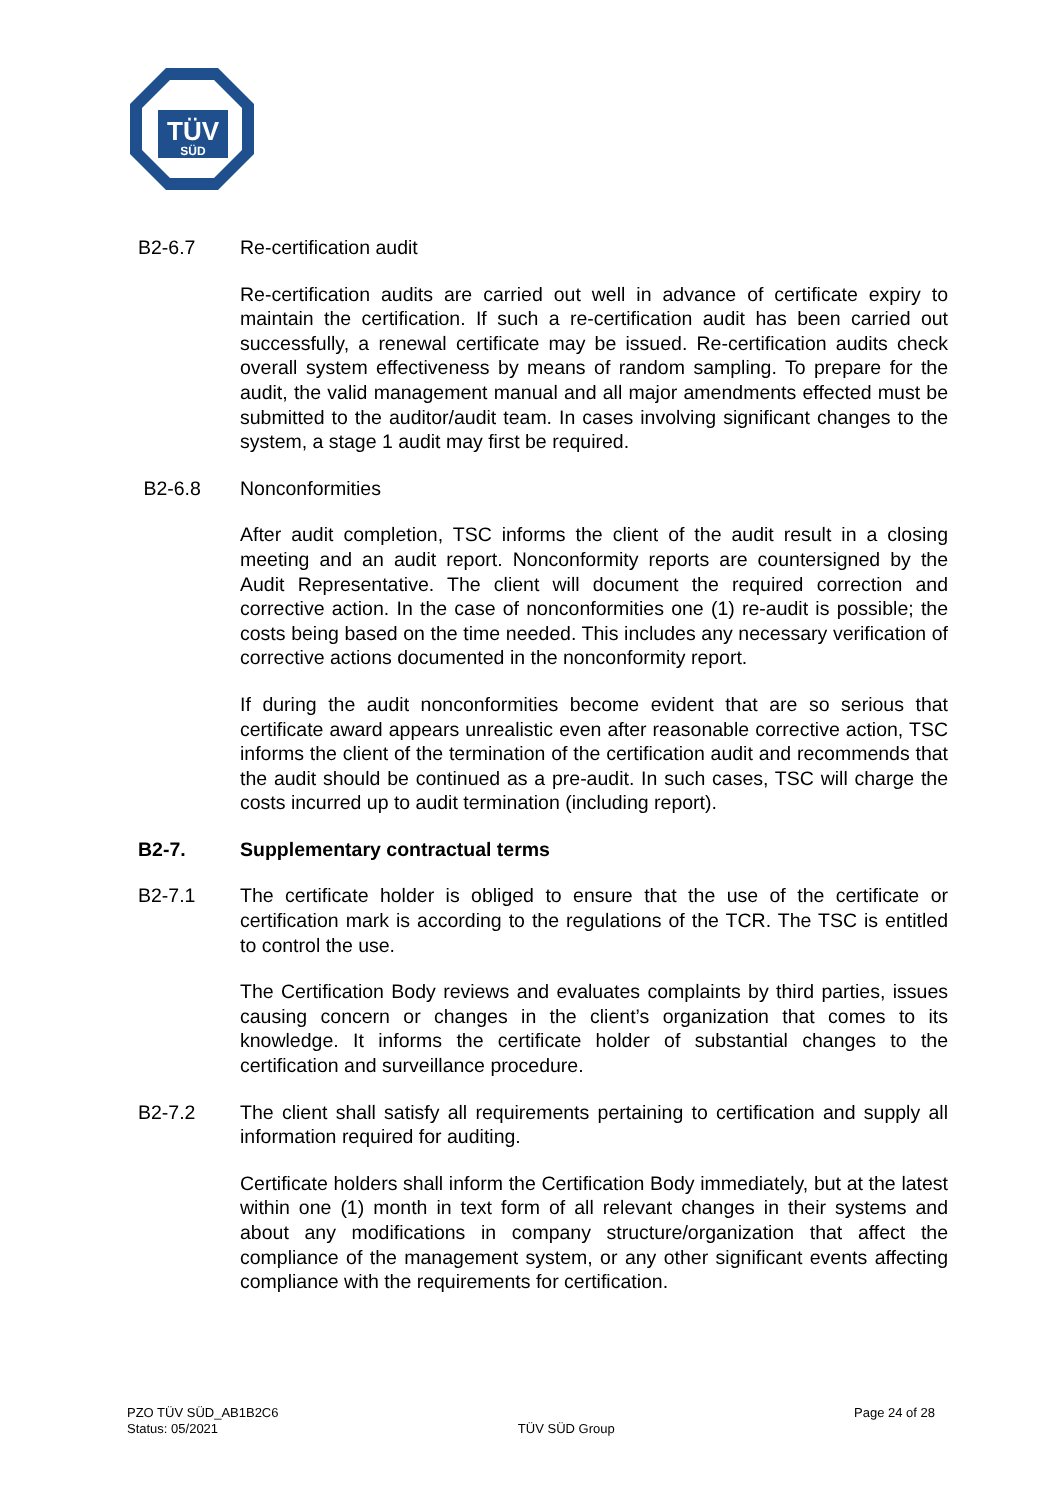TÜV
SÜD
B2-6.7 Re-certification audit
Re-certification audits are carried out well in advance of certificate expiry to maintain the certification. If such a re-certification audit has been carried out successfully, a renewal certificate may be issued. Re-certification audits check overall system effectiveness by means of random sampling. To prepare for the audit, the valid management manual and all major amendments effected must be submitted to the auditor/audit team. In cases involving significant changes to the system, a stage 1 audit may first be required.
B2-6.8 Nonconformities
After audit completion, TSC informs the client of the audit result in a closing meeting and an audit report. Nonconformity reports are countersigned by the Audit Representative. The client will document the required correction and corrective action. In the case of nonconformities one (1) re-audit is possible; the costs being based on the time needed. This includes any necessary verification of corrective actions documented in the nonconformity report.
If during the audit nonconformities become evident that are so serious that certificate award appears unrealistic even after reasonable corrective action, TSC informs the client of the termination of the certification audit and recommends that the audit should be continued as a pre-audit. In such cases, TSC will charge the costs incurred up to audit termination (including report).
B2-7. Supplementary contractual terms
B2-7.1 The certificate holder is obliged to ensure that the use of the certificate or certification mark is according to the regulations of the TCR. The TSC is entitled to control the use.
The Certification Body reviews and evaluates complaints by third parties, issues causing concern or changes in the client’s organization that comes to its knowledge. It informs the certificate holder of substantial changes to the certification and surveillance procedure.
B2-7.2 The client shall satisfy all requirements pertaining to certification and supply all information required for auditing.
Certificate holders shall inform the Certification Body immediately, but at the latest within one (1) month in text form of all relevant changes in their systems and about any modifications in company structure/organization that affect the compliance of the management system, or any other significant events affecting compliance with the requirements for certification.
PZO TÜV SÜD_AB1B2C6
Status: 05/2021
TÜV SÜD Group
Page 24 of 28